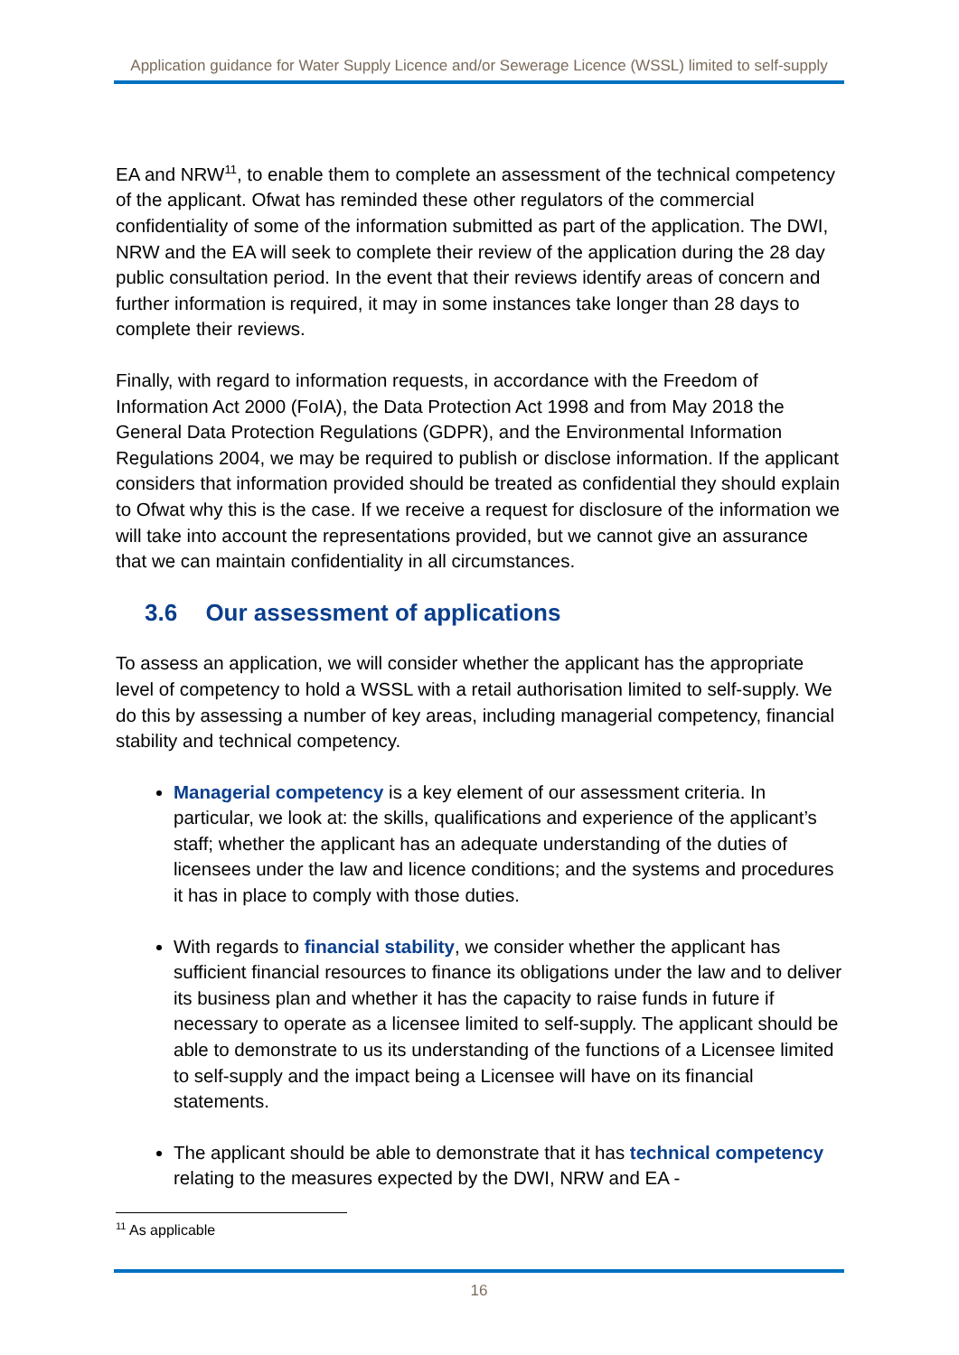Application guidance for Water Supply Licence and/or Sewerage Licence (WSSL) limited to self-supply
EA and NRW<sup>11</sup>, to enable them to complete an assessment of the technical competency of the applicant. Ofwat has reminded these other regulators of the commercial confidentiality of some of the information submitted as part of the application. The DWI, NRW and the EA will seek to complete their review of the application during the 28 day public consultation period. In the event that their reviews identify areas of concern and further information is required, it may in some instances take longer than 28 days to complete their reviews.
Finally, with regard to information requests, in accordance with the Freedom of Information Act 2000 (FoIA), the Data Protection Act 1998 and from May 2018 the General Data Protection Regulations (GDPR), and the Environmental Information Regulations 2004, we may be required to publish or disclose information. If the applicant considers that information provided should be treated as confidential they should explain to Ofwat why this is the case. If we receive a request for disclosure of the information we will take into account the representations provided, but we cannot give an assurance that we can maintain confidentiality in all circumstances.
3.6 Our assessment of applications
To assess an application, we will consider whether the applicant has the appropriate level of competency to hold a WSSL with a retail authorisation limited to self-supply. We do this by assessing a number of key areas, including managerial competency, financial stability and technical competency.
Managerial competency is a key element of our assessment criteria. In particular, we look at: the skills, qualifications and experience of the applicant’s staff; whether the applicant has an adequate understanding of the duties of licensees under the law and licence conditions; and the systems and procedures it has in place to comply with those duties.
With regards to financial stability, we consider whether the applicant has sufficient financial resources to finance its obligations under the law and to deliver its business plan and whether it has the capacity to raise funds in future if necessary to operate as a licensee limited to self-supply. The applicant should be able to demonstrate to us its understanding of the functions of a Licensee limited to self-supply and the impact being a Licensee will have on its financial statements.
The applicant should be able to demonstrate that it has technical competency relating to the measures expected by the DWI, NRW and EA -
<sup>11</sup> As applicable
16